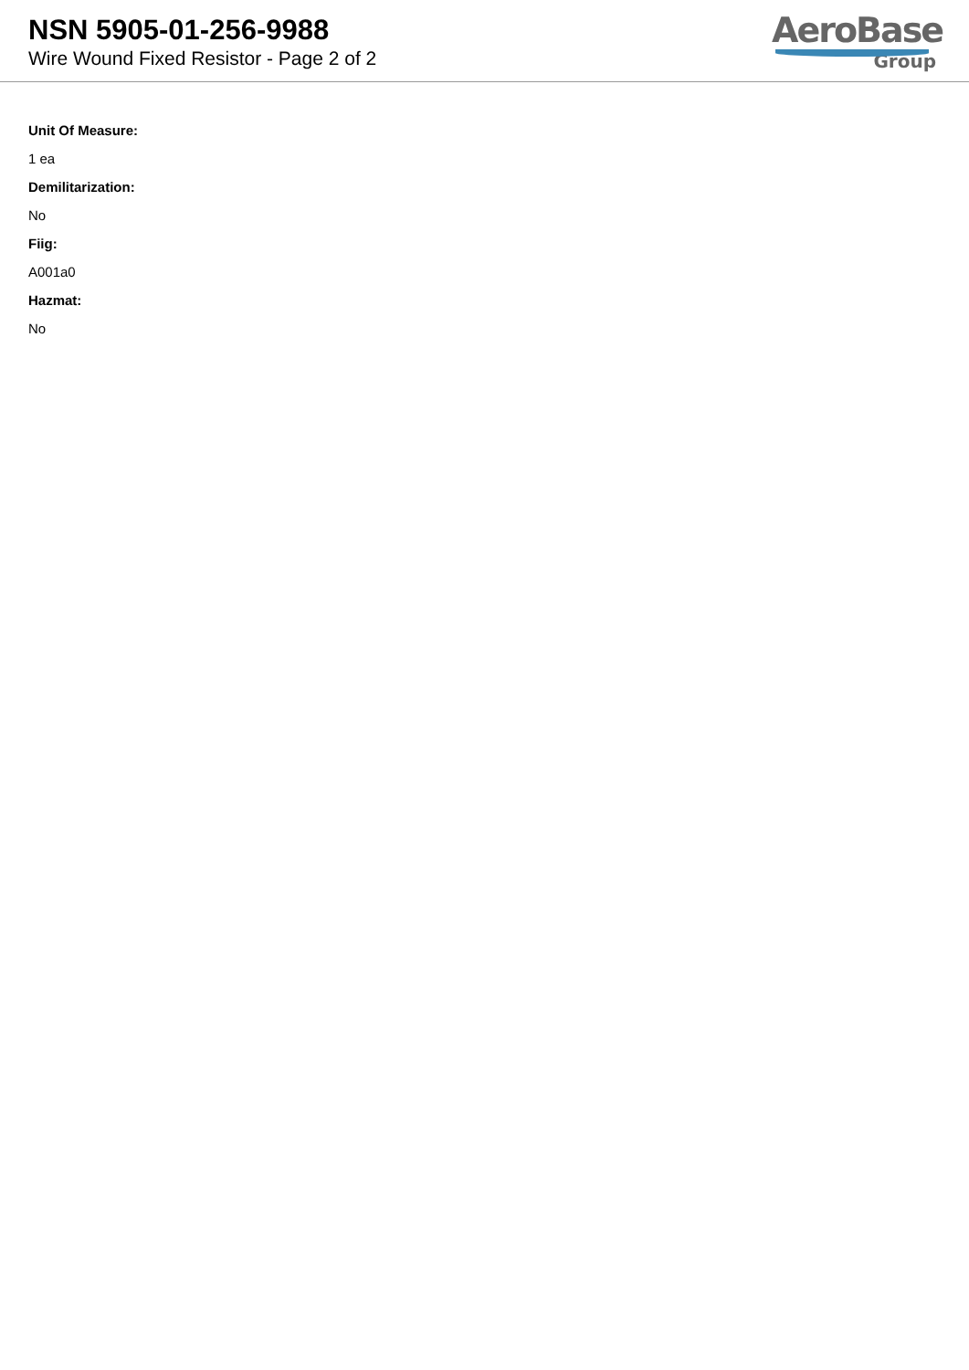NSN 5905-01-256-9988
Wire Wound Fixed Resistor - Page 2 of 2
AeroBase
Group
Unit Of Measure:
1 ea
Demilitarization:
No
Fiig:
A001a0
Hazmat:
No